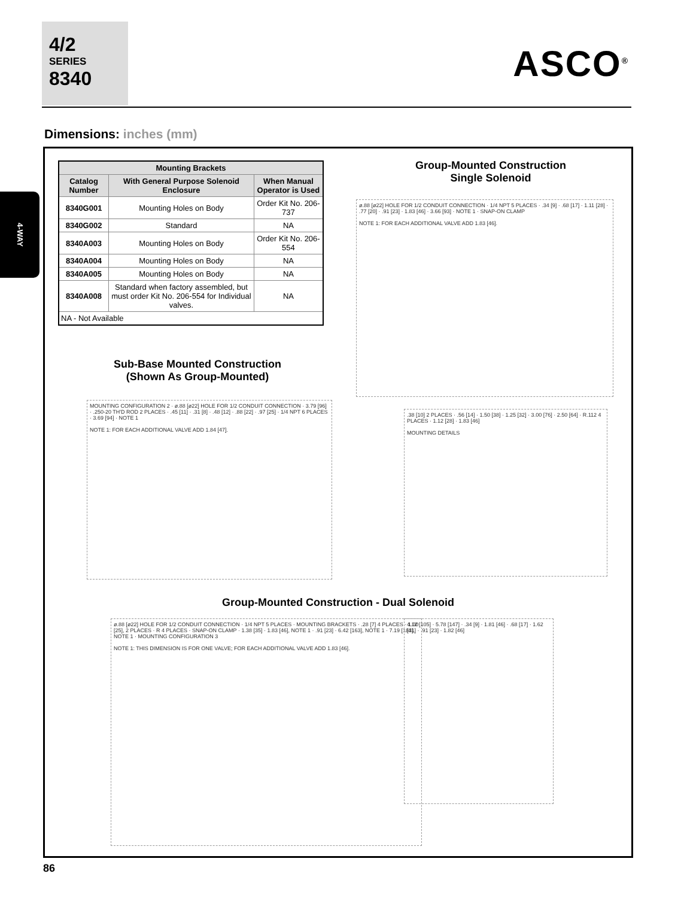4/2
SERIES
8340
ASCO<sup>®</sup>
Dimensions: inches (mm)
4-WAY
| Mounting Brackets | | |
| --- | --- | --- |
| Catalog Number | With General Purpose Solenoid Enclosure | When Manual Operator is Used |
| 8340G001 | Mounting Holes on Body | Order Kit No. 206-737 |
| 8340G002 | Standard | NA |
| 8340A003 | Mounting Holes on Body | Order Kit No. 206-554 |
| 8340A004 | Mounting Holes on Body | NA |
| 8340A005 | Mounting Holes on Body | NA |
| 8340A008 | Standard when factory assembled, but must order Kit No. 206-554 for Individual valves. | NA |
| NA - Not Available | | |
Group-Mounted Construction
Single Solenoid
ø.88 [ø22] HOLE FOR 1/2 CONDUIT CONNECTION · 1/4 NPT 5 PLACES · .34 [9] · .68 [17] · 1.11 [28] · .77 [20] · .91 [23] · 1.83 [46] · 3.66 [93] · NOTE 1 · SNAP-ON CLAMP
NOTE 1: FOR EACH ADDITIONAL VALVE ADD 1.83 [46].
Sub-Base Mounted Construction
(Shown As Group-Mounted)
MOUNTING CONFIGURATION 2 · ø.88 [ø22] HOLE FOR 1/2 CONDUIT CONNECTION · 3.79 [96] · .250-20 TH'D ROD 2 PLACES · .45 [11] · .31 [8] · .48 [12] · .88 [22] · .97 [25] · 1/4 NPT 6 PLACES · 3.69 [94] · NOTE 1
NOTE 1: FOR EACH ADDITIONAL VALVE ADD 1.84 [47].
.38 [10] 2 PLACES · .56 [14] · 1.50 [38] · 1.25 [32] · 3.00 [76] · 2.50 [64] · R.112 4 PLACES · 1.12 [28] · 1.83 [46]
MOUNTING DETAILS
Group-Mounted Construction - Dual Solenoid
ø.88 [ø22] HOLE FOR 1/2 CONDUIT CONNECTION · 1/4 NPT 5 PLACES · MOUNTING BRACKETS · .28 [7] 4 PLACES · 1.00 [25], 2 PLACES · R 4 PLACES · SNAP-ON CLAMP · 1.38 [35] · 1.83 [46], NOTE 1 · .91 [23] · 6.42 [163], NOTE 1 · 7.19 [183], NOTE 1 · MOUNTING CONFIGURATION 3
NOTE 1: THIS DIMENSION IS FOR ONE VALVE; FOR EACH ADDITIONAL VALVE ADD 1.83 [46].
4.12 [105] · 5.78 [147] · .34 [9] · 1.81 [46] · .68 [17] · 1.62 [41] · .91 [23] · 1.82 [46]
86